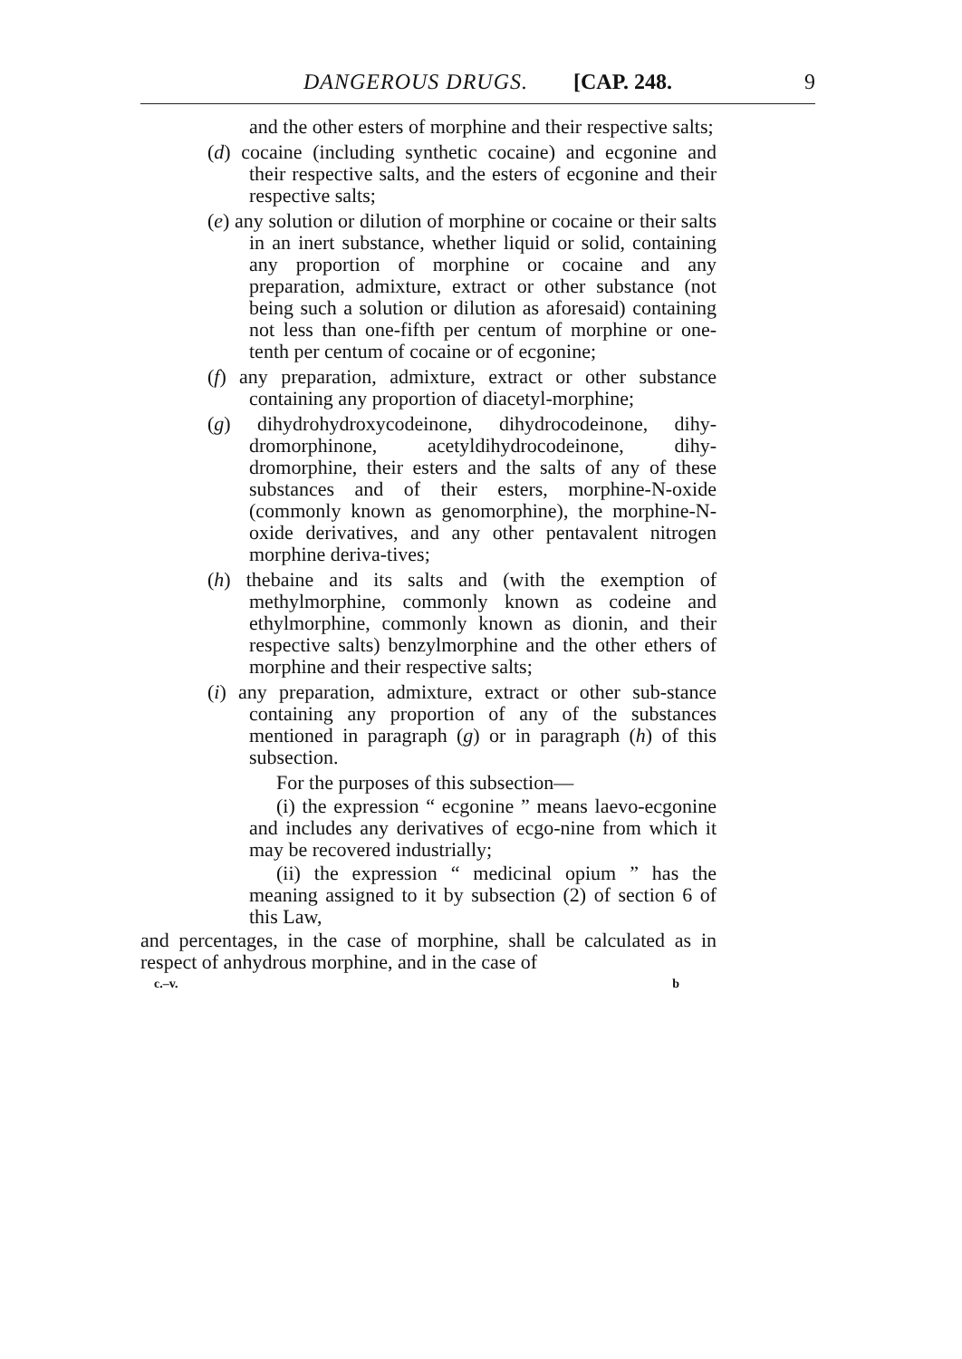DANGEROUS DRUGS. [CAP. 248. 9
and the other esters of morphine and their respective salts;
(d) cocaine (including synthetic cocaine) and ecgonine and their respective salts, and the esters of ecgonine and their respective salts;
(e) any solution or dilution of morphine or cocaine or their salts in an inert substance, whether liquid or solid, containing any proportion of morphine or cocaine and any preparation, admixture, extract or other substance (not being such a solution or dilution as aforesaid) containing not less than one-fifth per centum of morphine or one-tenth per centum of cocaine or of ecgonine;
(f) any preparation, admixture, extract or other substance containing any proportion of diacetyl-morphine;
(g) dihydrohydroxycodeinone, dihydrocodeinone, dihy-dromorphinone, acetyldihydrocodeinone, dihy-dromorphine, their esters and the salts of any of these substances and of their esters, morphine-N-oxide (commonly known as genomorphine), the morphine-N-oxide derivatives, and any other pentavalent nitrogen morphine deriva-tives;
(h) thebaine and its salts and (with the exemption of methylmorphine, commonly known as codeine and ethylmorphine, commonly known as dionin, and their respective salts) benzylmorphine and the other ethers of morphine and their respective salts;
(i) any preparation, admixture, extract or other sub-stance containing any proportion of any of the substances mentioned in paragraph (g) or in paragraph (h) of this subsection.
For the purposes of this subsection—
(i) the expression “ ecgonine ” means laevo-ecgonine and includes any derivatives of ecgo-nine from which it may be recovered industrially;
(ii) the expression “ medicinal opium ” has the meaning assigned to it by subsection (2) of section 6 of this Law,
and percentages, in the case of morphine, shall be calculated as in respect of anhydrous morphine, and in the case of
c.–v. b